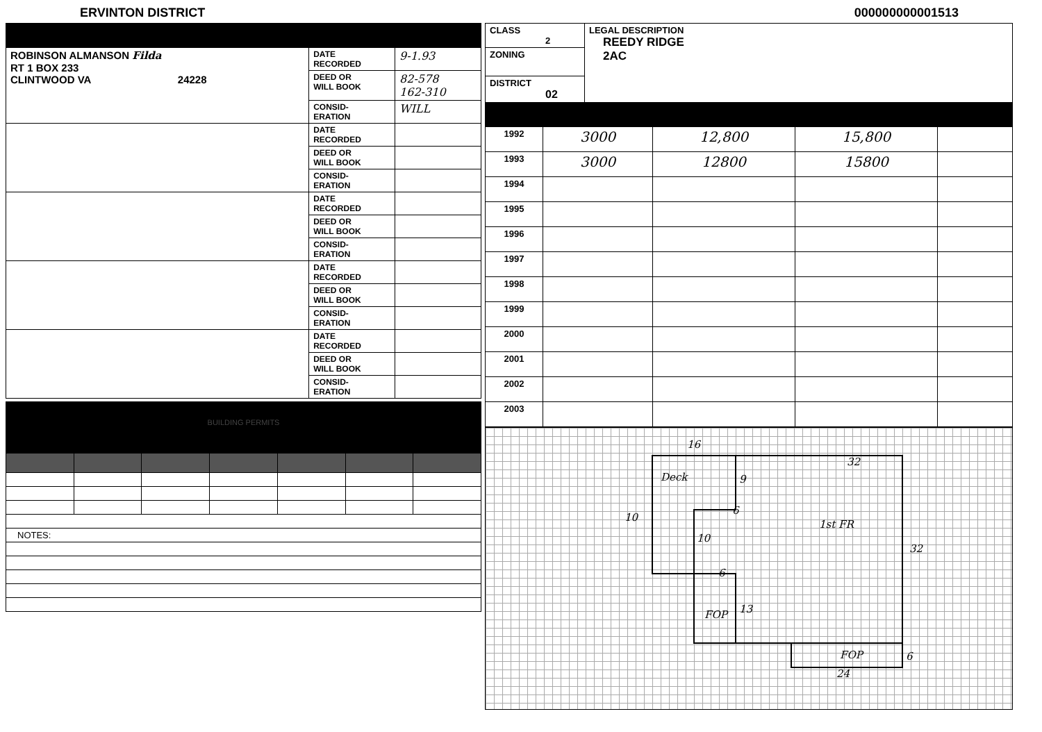ERVINTON DISTRICT 000000000001513
| ROBINSON ALMANSON Filda RT 1 BOX 233 CLINTWOOD VA 24228 | DATE RECORDED | 9-1.93 |
| | DEED OR WILL BOOK | 82-578 162-310 |
| | CONSID- ERATION | WILL |
| | DATE RECORDED | |
| | DEED OR WILL BOOK | |
| | CONSID- ERATION | |
| | DATE RECORDED | |
| | DEED OR WILL BOOK | |
| | CONSID- ERATION | |
| | DATE RECORDED | |
| | DEED OR WILL BOOK | |
| | CONSID- ERATION | |
| | DATE RECORDED | |
| | DEED OR WILL BOOK | |
| | CONSID- ERATION | |
BUILDING PERMITS
| NOTES: | | | | | | |
| CLASS 2 | LEGAL DESCRIPTION REEDY RIDGE 2AC |
| ZONING | |
| DISTRICT 02 | |
| 1992 | 3000 | 12,800 | 15,800 | |
| 1993 | 3000 | 12800 | 15800 | |
| 1994 | | | | |
| 1995 | | | | |
| 1996 | | | | |
| 1997 | | | | |
| 1998 | | | | |
| 1999 | | | | |
| 2000 | | | | |
| 2001 | | | | |
| 2002 | | | | |
| 2003 | | | | |
16
Deck 9
10
32
6
10
1st FR
32
6
FOP 13
FOP 6
24